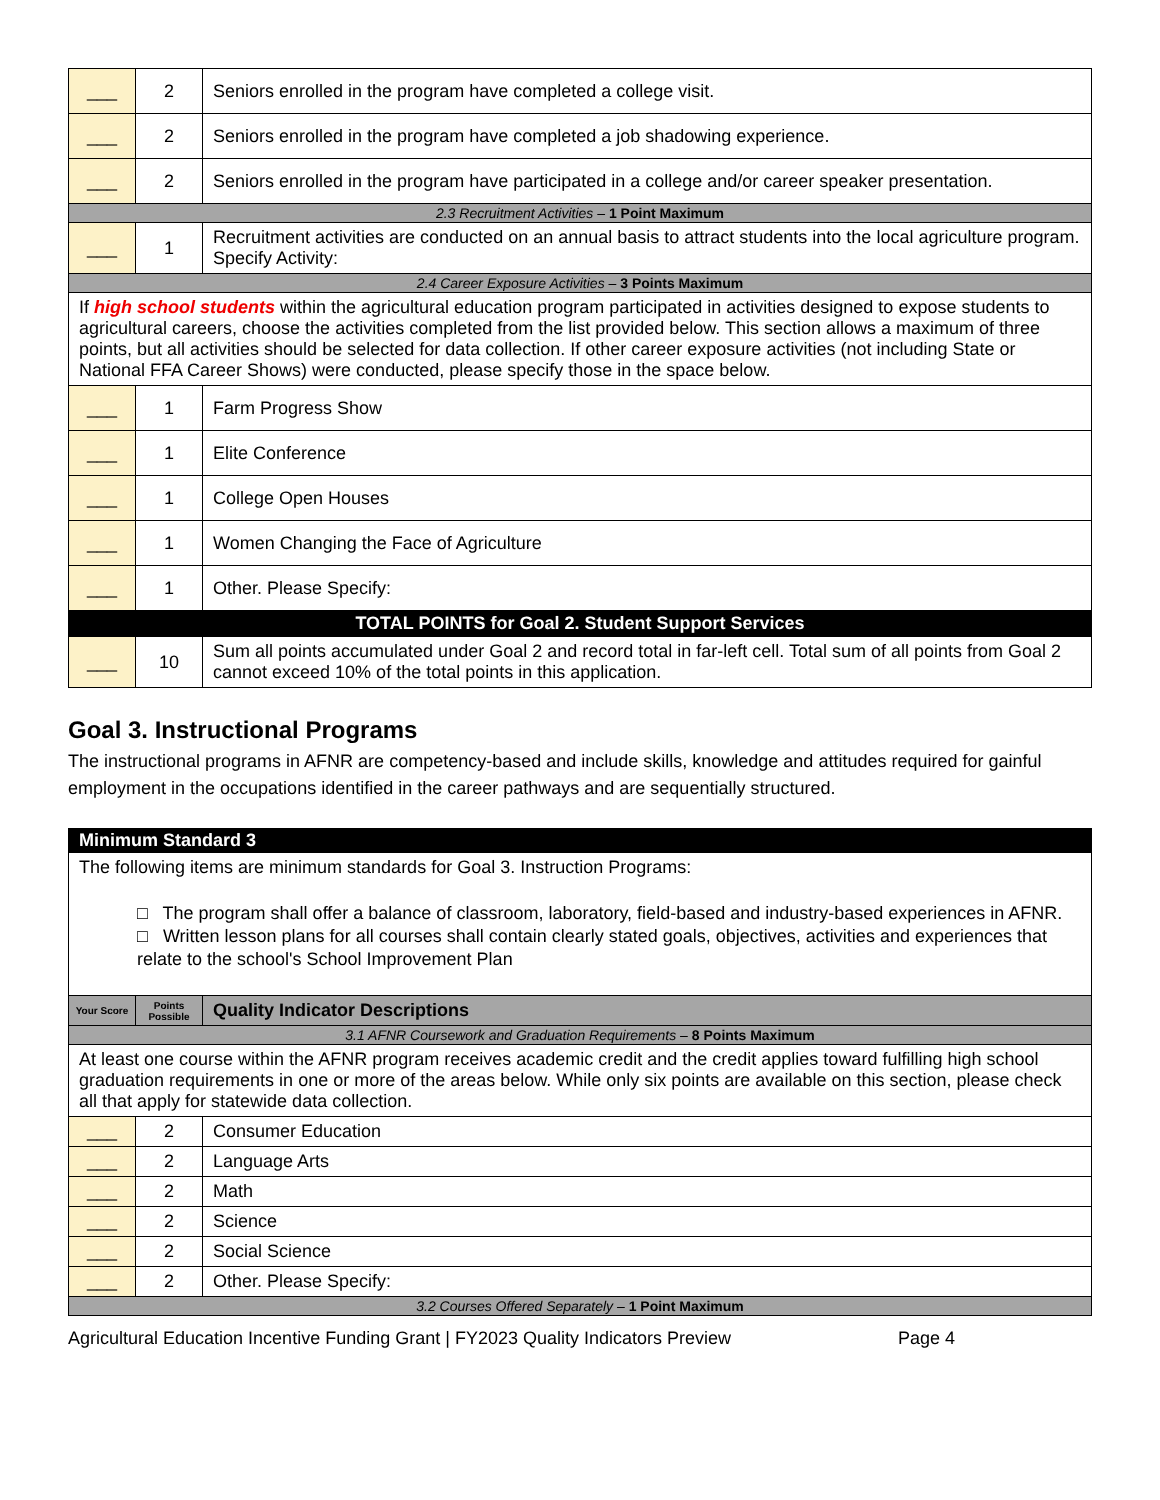| ___ | 2 | Seniors enrolled in the program have completed a college visit. |
| ___ | 2 | Seniors enrolled in the program have completed a job shadowing experience. |
| ___ | 2 | Seniors enrolled in the program have participated in a college and/or career speaker presentation. |
| 2.3 Recruitment Activities – 1 Point Maximum | | |
| ___ | 1 | Recruitment activities are conducted on an annual basis to attract students into the local agriculture program. Specify Activity: |
| 2.4 Career Exposure Activities – 3 Points Maximum | | |
| If high school students within the agricultural education program participated in activities designed to expose students to agricultural careers, choose the activities completed from the list provided below. This section allows a maximum of three points, but all activities should be selected for data collection. If other career exposure activities (not including State or National FFA Career Shows) were conducted, please specify those in the space below. | | |
| ___ | 1 | Farm Progress Show |
| ___ | 1 | Elite Conference |
| ___ | 1 | College Open Houses |
| ___ | 1 | Women Changing the Face of Agriculture |
| ___ | 1 | Other. Please Specify: |
| TOTAL POINTS for Goal 2. Student Support Services | | |
| ___ | 10 | Sum all points accumulated under Goal 2 and record total in far-left cell. Total sum of all points from Goal 2 cannot exceed 10% of the total points in this application. |
Goal 3. Instructional Programs
The instructional programs in AFNR are competency-based and include skills, knowledge and attitudes required for gainful employment in the occupations identified in the career pathways and are sequentially structured.
| Minimum Standard 3 | | |
| The following items are minimum standards for Goal 3. Instruction Programs: □ The program shall offer a balance of classroom, laboratory, field-based and industry-based experiences in AFNR. □ Written lesson plans for all courses shall contain clearly stated goals, objectives, activities and experiences that relate to the school's School Improvement Plan | | |
| Your Score | Points Possible | Quality Indicator Descriptions |
| 3.1 AFNR Coursework and Graduation Requirements – 8 Points Maximum | | |
| At least one course within the AFNR program receives academic credit and the credit applies toward fulfilling high school graduation requirements in one or more of the areas below. While only six points are available on this section, please check all that apply for statewide data collection. | | |
| ___ | 2 | Consumer Education |
| ___ | 2 | Language Arts |
| ___ | 2 | Math |
| ___ | 2 | Science |
| ___ | 2 | Social Science |
| ___ | 2 | Other. Please Specify: |
| 3.2 Courses Offered Separately – 1 Point Maximum | | |
Agricultural Education Incentive Funding Grant | FY2023 Quality Indicators Preview Page 4